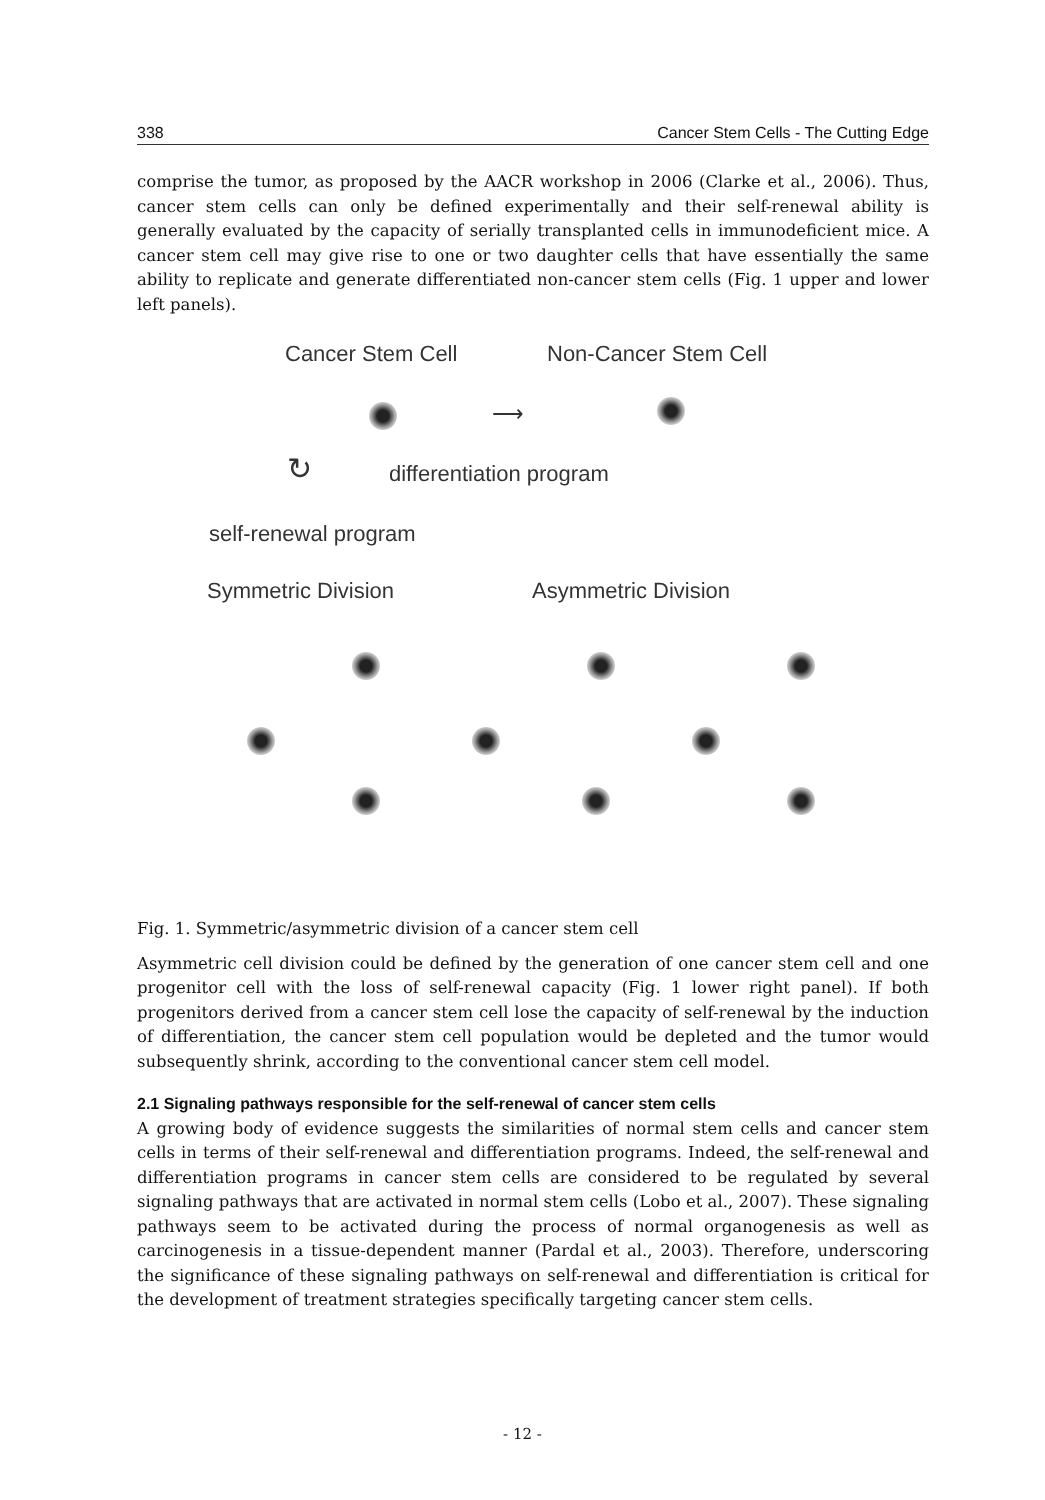338 Cancer Stem Cells - The Cutting Edge
comprise the tumor, as proposed by the AACR workshop in 2006 (Clarke et al., 2006). Thus, cancer stem cells can only be defined experimentally and their self-renewal ability is generally evaluated by the capacity of serially transplanted cells in immunodeficient mice. A cancer stem cell may give rise to one or two daughter cells that have essentially the same ability to replicate and generate differentiated non-cancer stem cells (Fig. 1 upper and lower left panels).
Cancer Stem Cell Non-Cancer Stem Cell
⟶
↻ differentiation program
self-renewal program
Symmetric Division Asymmetric Division
Fig. 1. Symmetric/asymmetric division of a cancer stem cell
Asymmetric cell division could be defined by the generation of one cancer stem cell and one progenitor cell with the loss of self-renewal capacity (Fig. 1 lower right panel). If both progenitors derived from a cancer stem cell lose the capacity of self-renewal by the induction of differentiation, the cancer stem cell population would be depleted and the tumor would subsequently shrink, according to the conventional cancer stem cell model.
2.1 Signaling pathways responsible for the self-renewal of cancer stem cells
A growing body of evidence suggests the similarities of normal stem cells and cancer stem cells in terms of their self-renewal and differentiation programs. Indeed, the self-renewal and differentiation programs in cancer stem cells are considered to be regulated by several signaling pathways that are activated in normal stem cells (Lobo et al., 2007). These signaling pathways seem to be activated during the process of normal organogenesis as well as carcinogenesis in a tissue-dependent manner (Pardal et al., 2003). Therefore, underscoring the significance of these signaling pathways on self-renewal and differentiation is critical for the development of treatment strategies specifically targeting cancer stem cells.
- 12 -